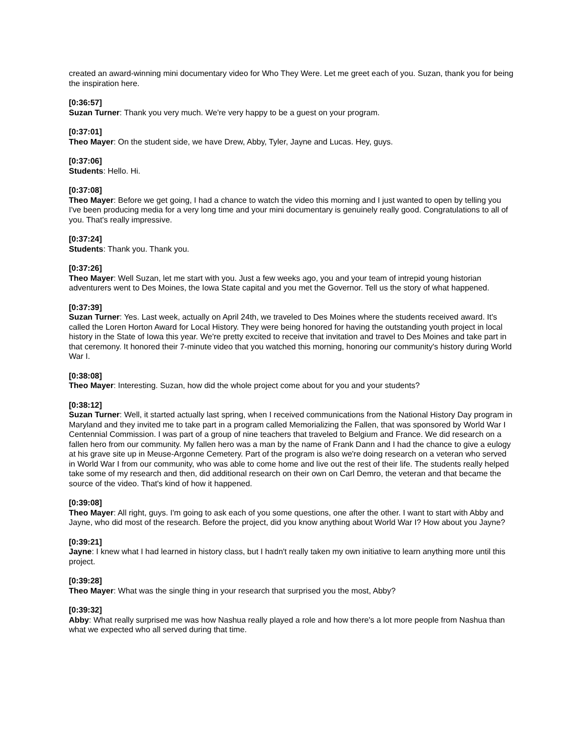created an award-winning mini documentary video for Who They Were. Let me greet each of you. Suzan, thank you for being the inspiration here.
[0:36:57]
Suzan Turner: Thank you very much. We're very happy to be a guest on your program.
[0:37:01]
Theo Mayer: On the student side, we have Drew, Abby, Tyler, Jayne and Lucas. Hey, guys.
[0:37:06]
Students: Hello. Hi.
[0:37:08]
Theo Mayer: Before we get going, I had a chance to watch the video this morning and I just wanted to open by telling you I've been producing media for a very long time and your mini documentary is genuinely really good. Congratulations to all of you. That's really impressive.
[0:37:24]
Students: Thank you. Thank you.
[0:37:26]
Theo Mayer: Well Suzan, let me start with you. Just a few weeks ago, you and your team of intrepid young historian adventurers went to Des Moines, the Iowa State capital and you met the Governor. Tell us the story of what happened.
[0:37:39]
Suzan Turner: Yes. Last week, actually on April 24th, we traveled to Des Moines where the students received award. It's called the Loren Horton Award for Local History. They were being honored for having the outstanding youth project in local history in the State of Iowa this year. We're pretty excited to receive that invitation and travel to Des Moines and take part in that ceremony. It honored their 7-minute video that you watched this morning, honoring our community's history during World War I.
[0:38:08]
Theo Mayer: Interesting. Suzan, how did the whole project come about for you and your students?
[0:38:12]
Suzan Turner: Well, it started actually last spring, when I received communications from the National History Day program in Maryland and they invited me to take part in a program called Memorializing the Fallen, that was sponsored by World War I Centennial Commission. I was part of a group of nine teachers that traveled to Belgium and France. We did research on a fallen hero from our community. My fallen hero was a man by the name of Frank Dann and I had the chance to give a eulogy at his grave site up in Meuse-Argonne Cemetery. Part of the program is also we're doing research on a veteran who served in World War I from our community, who was able to come home and live out the rest of their life. The students really helped take some of my research and then, did additional research on their own on Carl Demro, the veteran and that became the source of the video. That's kind of how it happened.
[0:39:08]
Theo Mayer: All right, guys. I'm going to ask each of you some questions, one after the other. I want to start with Abby and Jayne, who did most of the research. Before the project, did you know anything about World War I? How about you Jayne?
[0:39:21]
Jayne: I knew what I had learned in history class, but I hadn't really taken my own initiative to learn anything more until this project.
[0:39:28]
Theo Mayer: What was the single thing in your research that surprised you the most, Abby?
[0:39:32]
Abby: What really surprised me was how Nashua really played a role and how there's a lot more people from Nashua than what we expected who all served during that time.